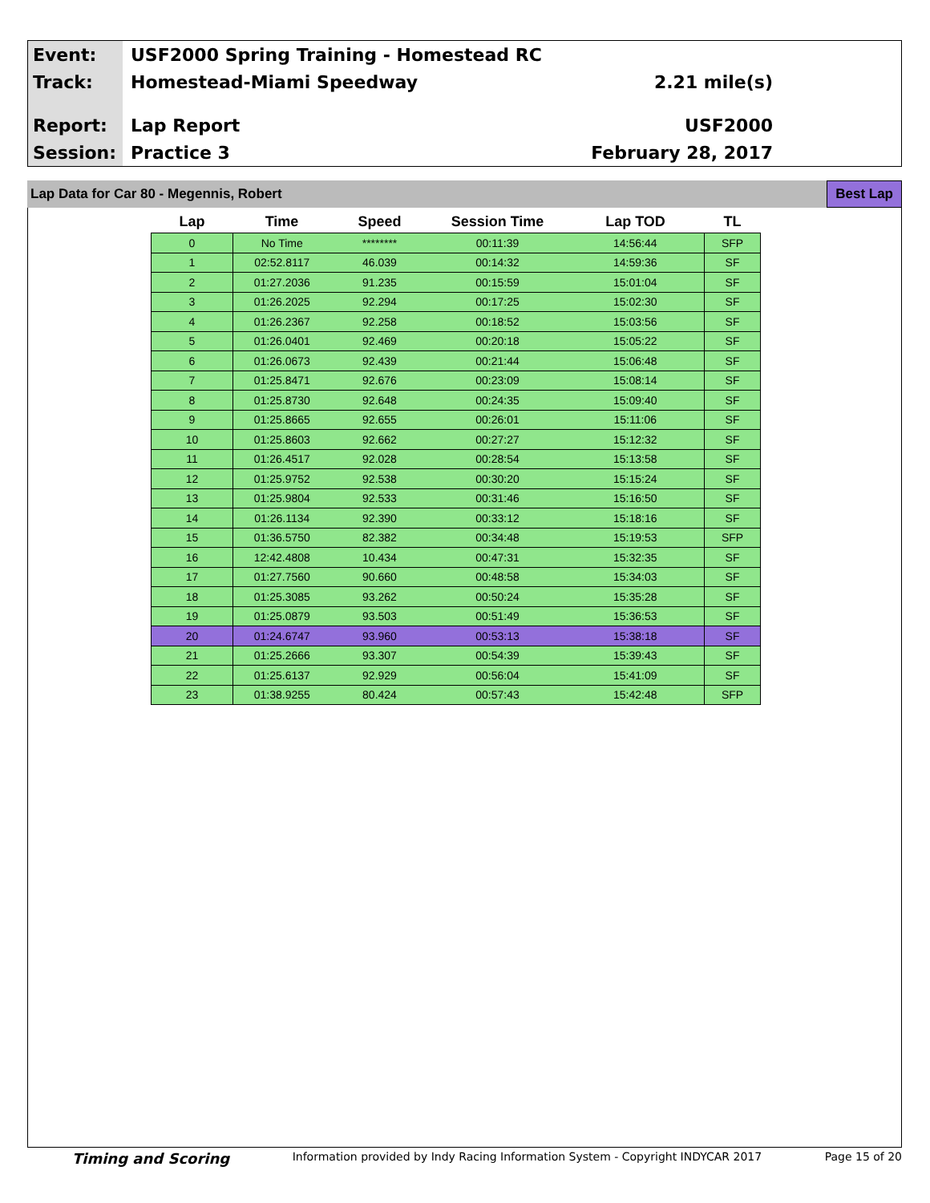Event:
USF2000 Spring Training - Homestead RC
Track:
Homestead-Miami Speedway 2.21 mile(s)
Report:
Lap Report USF2000
Session:
Practice 3 February 28, 2017
Lap Data for Car 80 - Megennis, Robert Best Lap
| Lap | Time | Speed | Session Time | Lap TOD | TL |
| --- | --- | --- | --- | --- | --- |
| 0 | No Time | ******** | 00:11:39 | 14:56:44 | SFP |
| 1 | 02:52.8117 | 46.039 | 00:14:32 | 14:59:36 | SF |
| 2 | 01:27.2036 | 91.235 | 00:15:59 | 15:01:04 | SF |
| 3 | 01:26.2025 | 92.294 | 00:17:25 | 15:02:30 | SF |
| 4 | 01:26.2367 | 92.258 | 00:18:52 | 15:03:56 | SF |
| 5 | 01:26.0401 | 92.469 | 00:20:18 | 15:05:22 | SF |
| 6 | 01:26.0673 | 92.439 | 00:21:44 | 15:06:48 | SF |
| 7 | 01:25.8471 | 92.676 | 00:23:09 | 15:08:14 | SF |
| 8 | 01:25.8730 | 92.648 | 00:24:35 | 15:09:40 | SF |
| 9 | 01:25.8665 | 92.655 | 00:26:01 | 15:11:06 | SF |
| 10 | 01:25.8603 | 92.662 | 00:27:27 | 15:12:32 | SF |
| 11 | 01:26.4517 | 92.028 | 00:28:54 | 15:13:58 | SF |
| 12 | 01:25.9752 | 92.538 | 00:30:20 | 15:15:24 | SF |
| 13 | 01:25.9804 | 92.533 | 00:31:46 | 15:16:50 | SF |
| 14 | 01:26.1134 | 92.390 | 00:33:12 | 15:18:16 | SF |
| 15 | 01:36.5750 | 82.382 | 00:34:48 | 15:19:53 | SFP |
| 16 | 12:42.4808 | 10.434 | 00:47:31 | 15:32:35 | SF |
| 17 | 01:27.7560 | 90.660 | 00:48:58 | 15:34:03 | SF |
| 18 | 01:25.3085 | 93.262 | 00:50:24 | 15:35:28 | SF |
| 19 | 01:25.0879 | 93.503 | 00:51:49 | 15:36:53 | SF |
| 20 | 01:24.6747 | 93.960 | 00:53:13 | 15:38:18 | SF |
| 21 | 01:25.2666 | 93.307 | 00:54:39 | 15:39:43 | SF |
| 22 | 01:25.6137 | 92.929 | 00:56:04 | 15:41:09 | SF |
| 23 | 01:38.9255 | 80.424 | 00:57:43 | 15:42:48 | SFP |
Timing and Scoring Information provided by Indy Racing Information System - Copyright INDYCAR 2017 Page 15 of 20